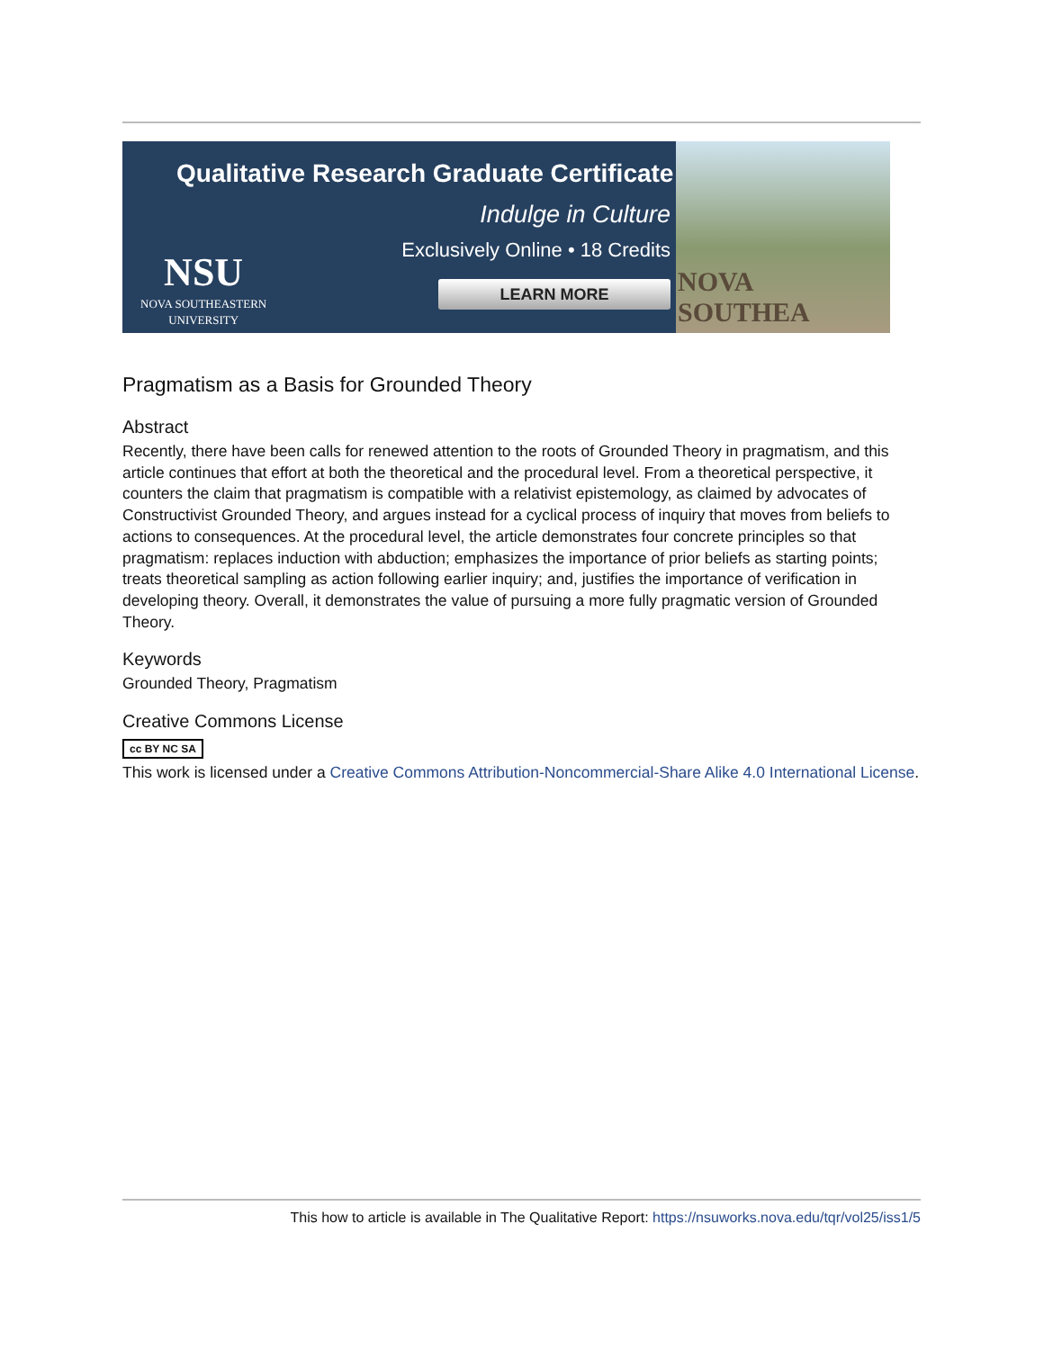Qualitative Research Graduate Certificate
Indulge in Culture
Exclusively Online • 18 Credits
LEARN MORE
NSU
NOVA SOUTHEASTERN
UNIVERSITY
NOVA SOUTHEA
Pragmatism as a Basis for Grounded Theory
Abstract
Recently, there have been calls for renewed attention to the roots of Grounded Theory in pragmatism, and this article continues that effort at both the theoretical and the procedural level. From a theoretical perspective, it counters the claim that pragmatism is compatible with a relativist epistemology, as claimed by advocates of Constructivist Grounded Theory, and argues instead for a cyclical process of inquiry that moves from beliefs to actions to consequences. At the procedural level, the article demonstrates four concrete principles so that pragmatism: replaces induction with abduction; emphasizes the importance of prior beliefs as starting points; treats theoretical sampling as action following earlier inquiry; and, justifies the importance of verification in developing theory. Overall, it demonstrates the value of pursuing a more fully pragmatic version of Grounded Theory.
Keywords
Grounded Theory, Pragmatism
Creative Commons License
cc BY NC SA
This work is licensed under a Creative Commons Attribution-Noncommercial-Share Alike 4.0 International License.
This how to article is available in The Qualitative Report: https://nsuworks.nova.edu/tqr/vol25/iss1/5